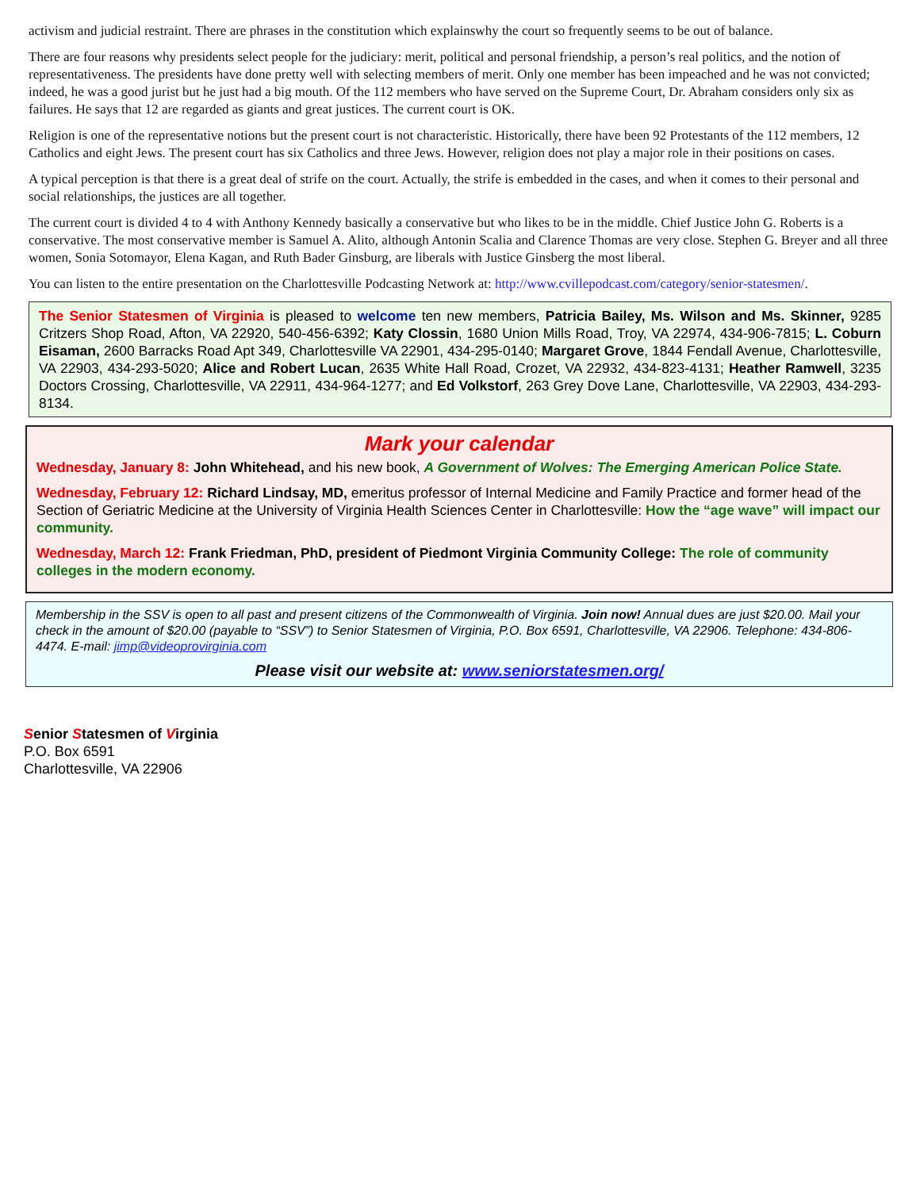activism and judicial restraint. There are phrases in the constitution which explainswhy the court so frequently seems to be out of balance.
There are four reasons why presidents select people for the judiciary: merit, political and personal friendship, a person’s real politics, and the notion of representativeness. The presidents have done pretty well with selecting members of merit. Only one member has been impeached and he was not convicted; indeed, he was a good jurist but he just had a big mouth. Of the 112 members who have served on the Supreme Court, Dr. Abraham considers only six as failures. He says that 12 are regarded as giants and great justices. The current court is OK.
Religion is one of the representative notions but the present court is not characteristic. Historically, there have been 92 Protestants of the 112 members, 12 Catholics and eight Jews. The present court has six Catholics and three Jews. However, religion does not play a major role in their positions on cases.
A typical perception is that there is a great deal of strife on the court. Actually, the strife is embedded in the cases, and when it comes to their personal and social relationships, the justices are all together.
The current court is divided 4 to 4 with Anthony Kennedy basically a conservative but who likes to be in the middle. Chief Justice John G. Roberts is a conservative. The most conservative member is Samuel A. Alito, although Antonin Scalia and Clarence Thomas are very close. Stephen G. Breyer and all three women, Sonia Sotomayor, Elena Kagan, and Ruth Bader Ginsburg, are liberals with Justice Ginsberg the most liberal.
You can listen to the entire presentation on the Charlottesville Podcasting Network at: http://www.cvillepodcast.com/category/senior-statesmen/.
The Senior Statesmen of Virginia is pleased to welcome ten new members, Patricia Bailey, Ms. Wilson and Ms. Skinner, 9285 Critzers Shop Road, Afton, VA 22920, 540-456-6392; Katy Clossin, 1680 Union Mills Road, Troy, VA 22974, 434-906-7815; L. Coburn Eisaman, 2600 Barracks Road Apt 349, Charlottesville VA 22901, 434-295-0140; Margaret Grove, 1844 Fendall Avenue, Charlottesville, VA 22903, 434-293-5020; Alice and Robert Lucan, 2635 White Hall Road, Crozet, VA 22932, 434-823-4131; Heather Ramwell, 3235 Doctors Crossing, Charlottesville, VA 22911, 434-964-1277; and Ed Volkstorf, 263 Grey Dove Lane, Charlottesville, VA 22903, 434-293-8134.
Mark your calendar
Wednesday, January 8: John Whitehead, and his new book, A Government of Wolves: The Emerging American Police State.
Wednesday, February 12: Richard Lindsay, MD, emeritus professor of Internal Medicine and Family Practice and former head of the Section of Geriatric Medicine at the University of Virginia Health Sciences Center in Charlottesville: How the “age wave” will impact our community.
Wednesday, March 12: Frank Friedman, PhD, president of Piedmont Virginia Community College: The role of community colleges in the modern economy.
Membership in the SSV is open to all past and present citizens of the Commonwealth of Virginia. Join now! Annual dues are just $20.00. Mail your check in the amount of $20.00 (payable to “SSV”) to Senior Statesmen of Virginia, P.O. Box 6591, Charlottesville, VA 22906. Telephone: 434-806-4474. E-mail: jimp@videoprovirginia.com
Please visit our website at: www.seniorstatesmen.org/
Senior Statesmen of Virginia
P.O. Box 6591
Charlottesville, VA 22906